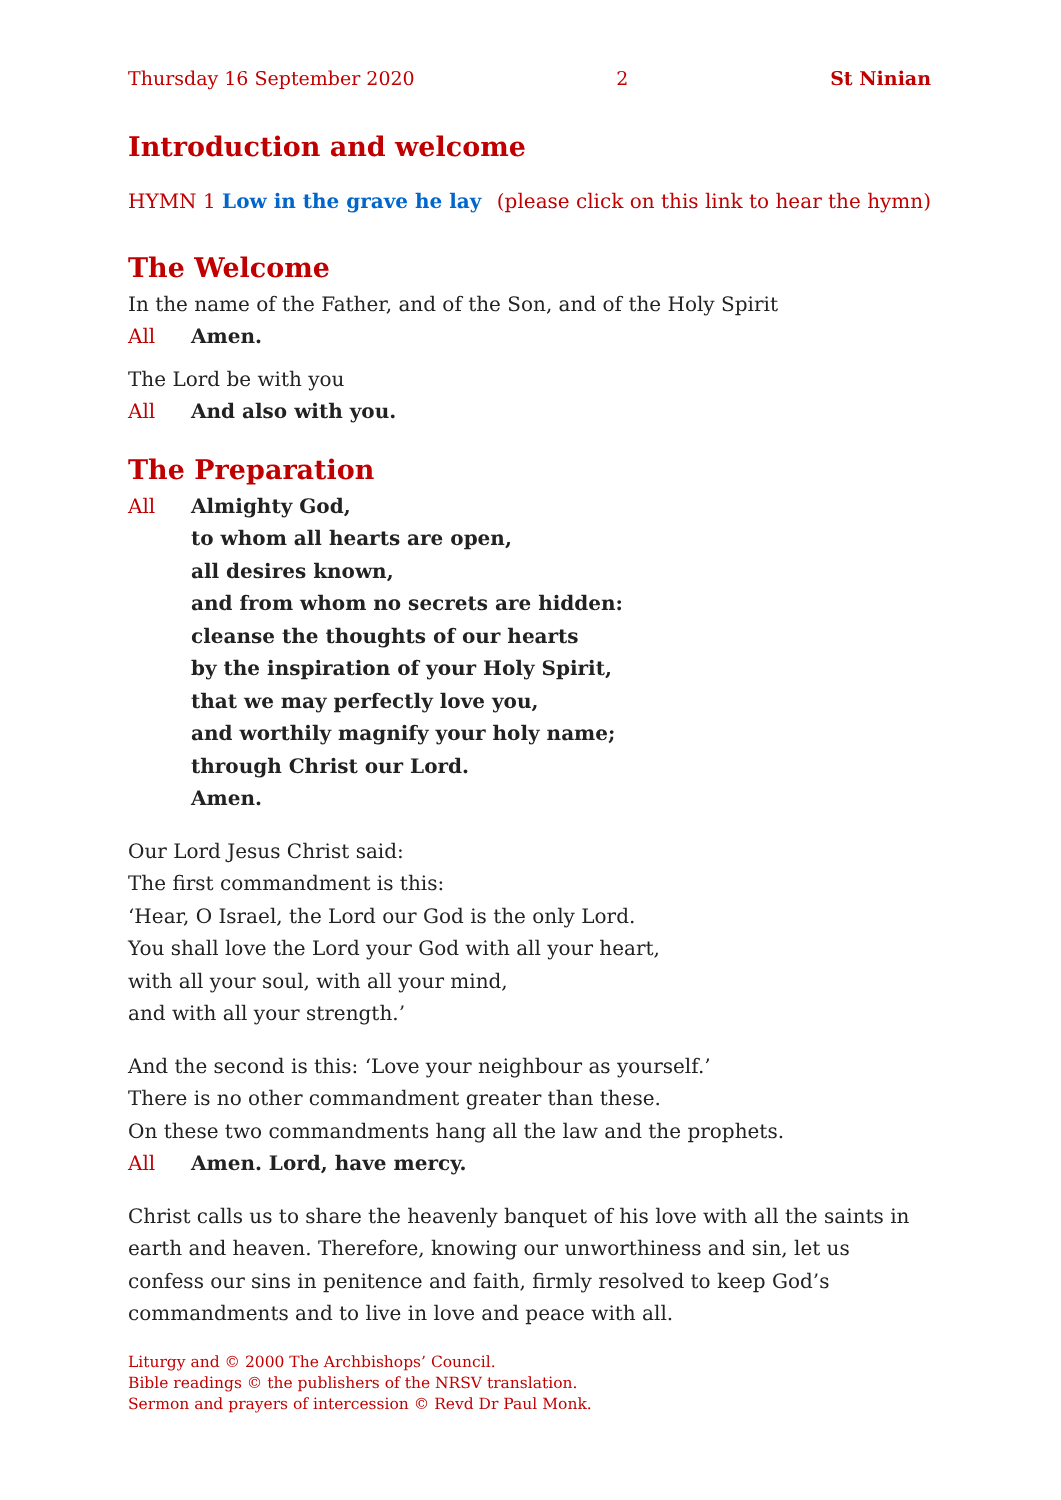Thursday 16 September 2020 2 St Ninian
Introduction and welcome
HYMN 1 Low in the grave he lay (please click on this link to hear the hymn)
The Welcome
In the name of the Father, and of the Son, and of the Holy Spirit
All Amen.
The Lord be with you
All And also with you.
The Preparation
All Almighty God,
to whom all hearts are open,
all desires known,
and from whom no secrets are hidden:
cleanse the thoughts of our hearts
by the inspiration of your Holy Spirit,
that we may perfectly love you,
and worthily magnify your holy name;
through Christ our Lord.
Amen.
Our Lord Jesus Christ said:
The first commandment is this:
‘Hear, O Israel, the Lord our God is the only Lord.
You shall love the Lord your God with all your heart,
with all your soul, with all your mind,
and with all your strength.’
And the second is this: ‘Love your neighbour as yourself.’
There is no other commandment greater than these.
On these two commandments hang all the law and the prophets.
All Amen. Lord, have mercy.
Christ calls us to share the heavenly banquet of his love with all the saints in earth and heaven. Therefore, knowing our unworthiness and sin, let us confess our sins in penitence and faith, firmly resolved to keep God’s commandments and to live in love and peace with all.
Liturgy and © 2000 The Archbishops’ Council.
Bible readings © the publishers of the NRSV translation.
Sermon and prayers of intercession © Revd Dr Paul Monk.